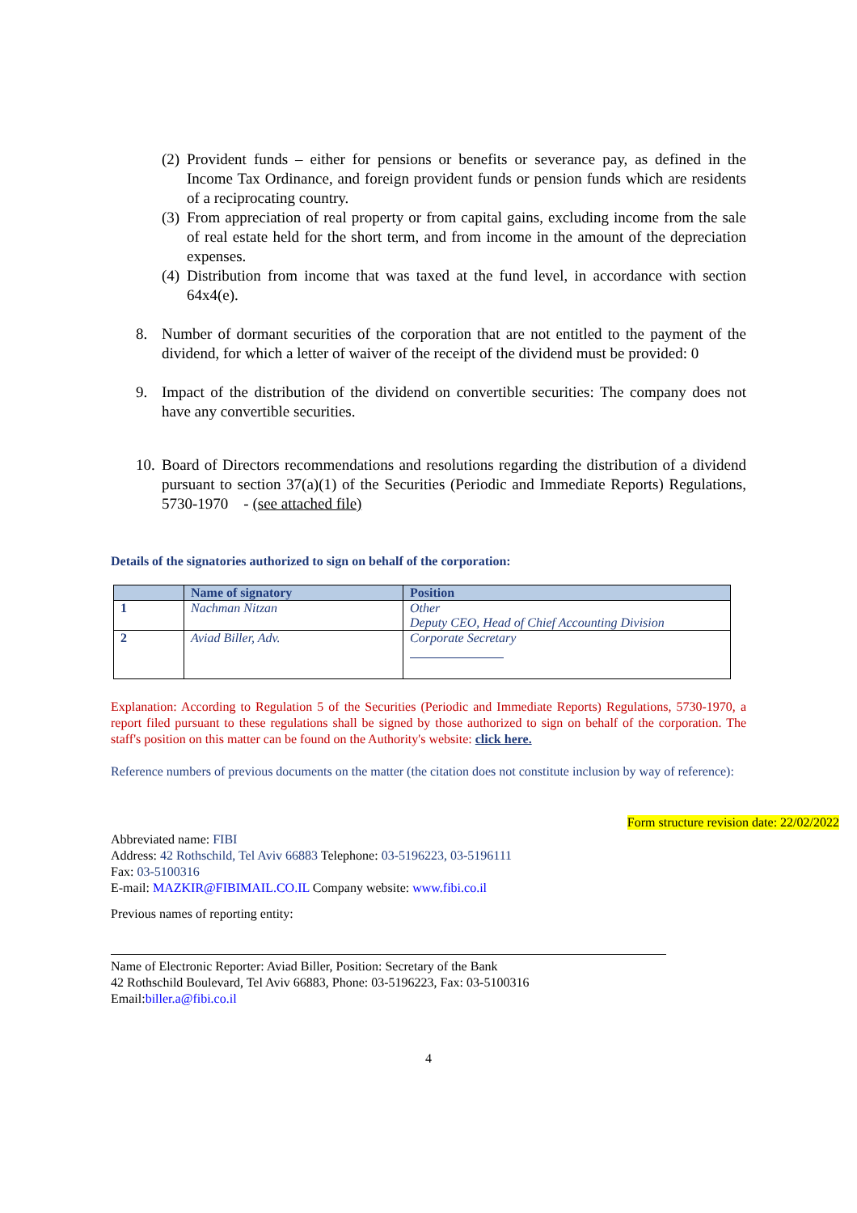(2) Provident funds – either for pensions or benefits or severance pay, as defined in the Income Tax Ordinance, and foreign provident funds or pension funds which are residents of a reciprocating country.
(3) From appreciation of real property or from capital gains, excluding income from the sale of real estate held for the short term, and from income in the amount of the depreciation expenses.
(4) Distribution from income that was taxed at the fund level, in accordance with section 64x4(e).
8. Number of dormant securities of the corporation that are not entitled to the payment of the dividend, for which a letter of waiver of the receipt of the dividend must be provided: 0
9. Impact of the distribution of the dividend on convertible securities: The company does not have any convertible securities.
10. Board of Directors recommendations and resolutions regarding the distribution of a dividend pursuant to section 37(a)(1) of the Securities (Periodic and Immediate Reports) Regulations, 5730-1970 - (see attached file)
Details of the signatories authorized to sign on behalf of the corporation:
| | Name of signatory | Position |
| --- | --- | --- |
| 1 | Nachman Nitzan | Other Deputy CEO, Head of Chief Accounting Division |
| 2 | Aviad Biller, Adv. | Corporate Secretary |
Explanation: According to Regulation 5 of the Securities (Periodic and Immediate Reports) Regulations, 5730-1970, a report filed pursuant to these regulations shall be signed by those authorized to sign on behalf of the corporation. The staff's position on this matter can be found on the Authority's website: click here.
Reference numbers of previous documents on the matter (the citation does not constitute inclusion by way of reference):
Form structure revision date: 22/02/2022
Abbreviated name: FIBI
Address: 42 Rothschild, Tel Aviv 66883 Telephone: 03-5196223, 03-5196111
Fax: 03-5100316
E-mail: MAZKIR@FIBIMAIL.CO.IL Company website: www.fibi.co.il
Previous names of reporting entity:
Name of Electronic Reporter: Aviad Biller, Position: Secretary of the Bank
42 Rothschild Boulevard, Tel Aviv 66883, Phone: 03-5196223, Fax: 03-5100316
Email:biller.a@fibi.co.il
4